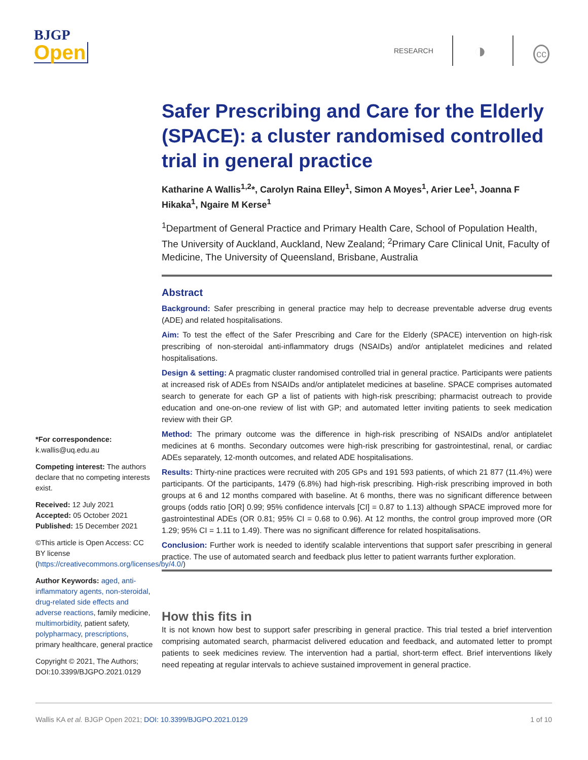BJGP
Open
RESEARCH ◑ cc
Safer Prescribing and Care for the Elderly (SPACE): a cluster randomised controlled trial in general practice
Katharine A Wallis<sup>1,2</sup>*, Carolyn Raina Elley<sup>1</sup>, Simon A Moyes<sup>1</sup>, Arier Lee<sup>1</sup>, Joanna F Hikaka<sup>1</sup>, Ngaire M Kerse<sup>1</sup>
<sup>1</sup> Department of General Practice and Primary Health Care, School of Population Health, The University of Auckland, Auckland, New Zealand; <sup>2</sup>Primary Care Clinical Unit, Faculty of Medicine, The University of Queensland, Brisbane, Australia
Abstract
Background: Safer prescribing in general practice may help to decrease preventable adverse drug events (ADE) and related hospitalisations.
Aim: To test the effect of the Safer Prescribing and Care for the Elderly (SPACE) intervention on high-risk prescribing of non-steroidal anti-inflammatory drugs (NSAIDs) and/or antiplatelet medicines and related hospitalisations.
Design & setting: A pragmatic cluster randomised controlled trial in general practice. Participants were patients at increased risk of ADEs from NSAIDs and/or antiplatelet medicines at baseline. SPACE comprises automated search to generate for each GP a list of patients with high-risk prescribing; pharmacist outreach to provide education and one-on-one review of list with GP; and automated letter inviting patients to seek medication review with their GP.
Method: The primary outcome was the difference in high-risk prescribing of NSAIDs and/or antiplatelet medicines at 6 months. Secondary outcomes were high-risk prescribing for gastrointestinal, renal, or cardiac ADEs separately, 12-month outcomes, and related ADE hospitalisations.
Results: Thirty-nine practices were recruited with 205 GPs and 191 593 patients, of which 21 877 (11.4%) were participants. Of the participants, 1479 (6.8%) had high-risk prescribing. High-risk prescribing improved in both groups at 6 and 12 months compared with baseline. At 6 months, there was no significant difference between groups (odds ratio [OR] 0.99; 95% confidence intervals [CI] = 0.87 to 1.13) although SPACE improved more for gastrointestinal ADEs (OR 0.81; 95% CI = 0.68 to 0.96). At 12 months, the control group improved more (OR 1.29; 95% CI = 1.11 to 1.49). There was no significant difference for related hospitalisations.
Conclusion: Further work is needed to identify scalable interventions that support safer prescribing in general practice. The use of automated search and feedback plus letter to patient warrants further exploration.
How this fits in
It is not known how best to support safer prescribing in general practice. This trial tested a brief intervention comprising automated search, pharmacist delivered education and feedback, and automated letter to prompt patients to seek medicines review. The intervention had a partial, short-term effect. Brief interventions likely need repeating at regular intervals to achieve sustained improvement in general practice.
*For correspondence: k.wallis@uq.edu.au
Competing interest: The authors declare that no competing interests exist.
Received: 12 July 2021
Accepted: 05 October 2021
Published: 15 December 2021
©This article is Open Access: CC BY license (https://creativecommons.org/licenses/by/4.0/)
Author Keywords: aged, anti-inflammatory agents, non-steroidal, drug-related side effects and adverse reactions, family medicine, multimorbidity, patient safety, polypharmacy, prescriptions, primary healthcare, general practice
Copyright © 2021, The Authors;
DOI:10.3399/BJGPO.2021.0129
Wallis KA et al. BJGP Open 2021; DOI: 10.3399/BJGPO.2021.0129 1 of 10